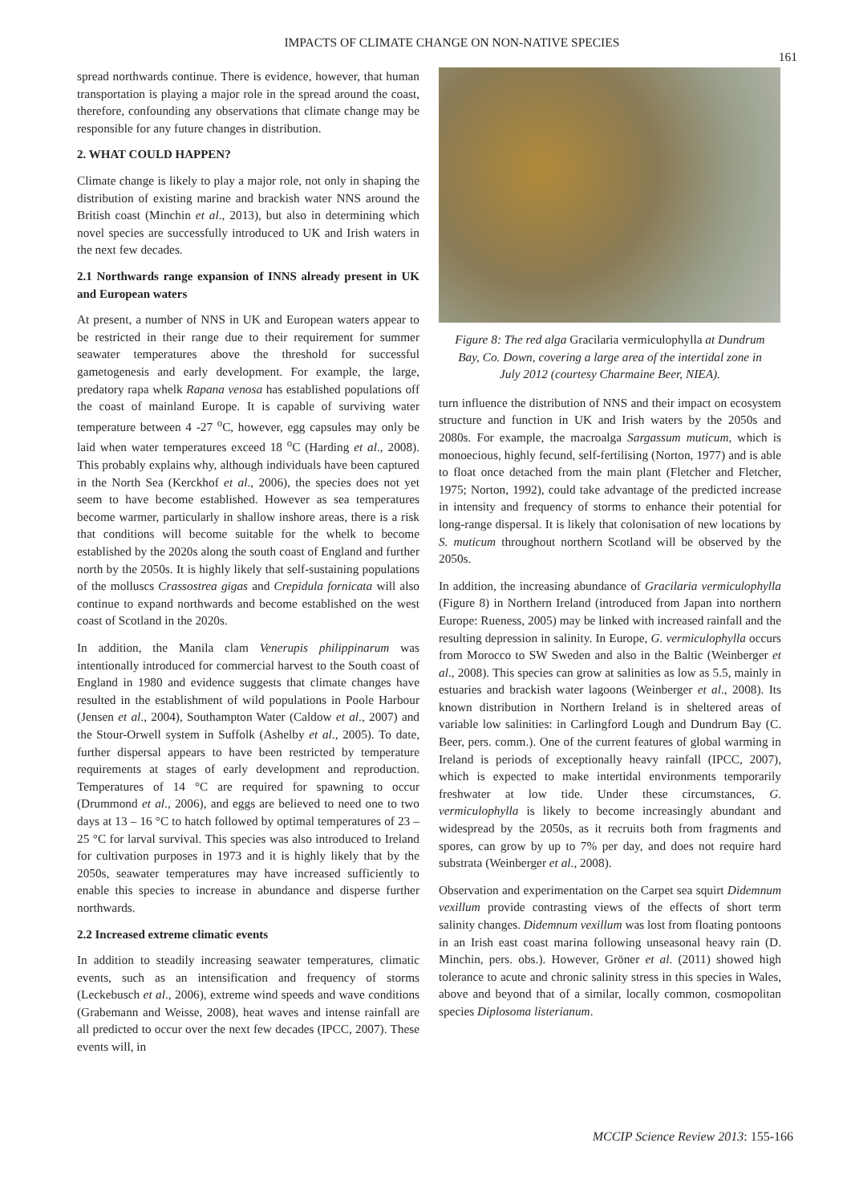IMPACTS OF CLIMATE CHANGE ON NON-NATIVE SPECIES
161
spread northwards continue. There is evidence, however, that human transportation is playing a major role in the spread around the coast, therefore, confounding any observations that climate change may be responsible for any future changes in distribution.
2. WHAT COULD HAPPEN?
Climate change is likely to play a major role, not only in shaping the distribution of existing marine and brackish water NNS around the British coast (Minchin et al., 2013), but also in determining which novel species are successfully introduced to UK and Irish waters in the next few decades.
2.1 Northwards range expansion of INNS already present in UK and European waters
At present, a number of NNS in UK and European waters appear to be restricted in their range due to their requirement for summer seawater temperatures above the threshold for successful gametogenesis and early development. For example, the large, predatory rapa whelk Rapana venosa has established populations off the coast of mainland Europe. It is capable of surviving water temperature between 4 -27 <sup>o</sup>C, however, egg capsules may only be laid when water temperatures exceed 18 <sup>o</sup>C (Harding et al., 2008). This probably explains why, although individuals have been captured in the North Sea (Kerckhof et al., 2006), the species does not yet seem to have become established. However as sea temperatures become warmer, particularly in shallow inshore areas, there is a risk that conditions will become suitable for the whelk to become established by the 2020s along the south coast of England and further north by the 2050s. It is highly likely that self-sustaining populations of the molluscs Crassostrea gigas and Crepidula fornicata will also continue to expand northwards and become established on the west coast of Scotland in the 2020s.
In addition, the Manila clam Venerupis philippinarum was intentionally introduced for commercial harvest to the South coast of England in 1980 and evidence suggests that climate changes have resulted in the establishment of wild populations in Poole Harbour (Jensen et al., 2004), Southampton Water (Caldow et al., 2007) and the Stour-Orwell system in Suffolk (Ashelby et al., 2005). To date, further dispersal appears to have been restricted by temperature requirements at stages of early development and reproduction. Temperatures of 14 °C are required for spawning to occur (Drummond et al., 2006), and eggs are believed to need one to two days at 13 – 16 °C to hatch followed by optimal temperatures of 23 – 25 °C for larval survival. This species was also introduced to Ireland for cultivation purposes in 1973 and it is highly likely that by the 2050s, seawater temperatures may have increased sufficiently to enable this species to increase in abundance and disperse further northwards.
2.2 Increased extreme climatic events
In addition to steadily increasing seawater temperatures, climatic events, such as an intensification and frequency of storms (Leckebusch et al., 2006), extreme wind speeds and wave conditions (Grabemann and Weisse, 2008), heat waves and intense rainfall are all predicted to occur over the next few decades (IPCC, 2007). These events will, in
Figure 8: The red alga Gracilaria vermiculophylla at Dundrum Bay, Co. Down, covering a large area of the intertidal zone in July 2012 (courtesy Charmaine Beer, NIEA).
turn influence the distribution of NNS and their impact on ecosystem structure and function in UK and Irish waters by the 2050s and 2080s. For example, the macroalga Sargassum muticum, which is monoecious, highly fecund, self-fertilising (Norton, 1977) and is able to float once detached from the main plant (Fletcher and Fletcher, 1975; Norton, 1992), could take advantage of the predicted increase in intensity and frequency of storms to enhance their potential for long-range dispersal. It is likely that colonisation of new locations by S. muticum throughout northern Scotland will be observed by the 2050s.
In addition, the increasing abundance of Gracilaria vermiculophylla (Figure 8) in Northern Ireland (introduced from Japan into northern Europe: Rueness, 2005) may be linked with increased rainfall and the resulting depression in salinity. In Europe, G. vermiculophylla occurs from Morocco to SW Sweden and also in the Baltic (Weinberger et al., 2008). This species can grow at salinities as low as 5.5, mainly in estuaries and brackish water lagoons (Weinberger et al., 2008). Its known distribution in Northern Ireland is in sheltered areas of variable low salinities: in Carlingford Lough and Dundrum Bay (C. Beer, pers. comm.). One of the current features of global warming in Ireland is periods of exceptionally heavy rainfall (IPCC, 2007), which is expected to make intertidal environments temporarily freshwater at low tide. Under these circumstances, G. vermiculophylla is likely to become increasingly abundant and widespread by the 2050s, as it recruits both from fragments and spores, can grow by up to 7% per day, and does not require hard substrata (Weinberger et al., 2008).
Observation and experimentation on the Carpet sea squirt Didemnum vexillum provide contrasting views of the effects of short term salinity changes. Didemnum vexillum was lost from floating pontoons in an Irish east coast marina following unseasonal heavy rain (D. Minchin, pers. obs.). However, Gröner et al. (2011) showed high tolerance to acute and chronic salinity stress in this species in Wales, above and beyond that of a similar, locally common, cosmopolitan species Diplosoma listerianum.
MCCIP Science Review 2013: 155-166